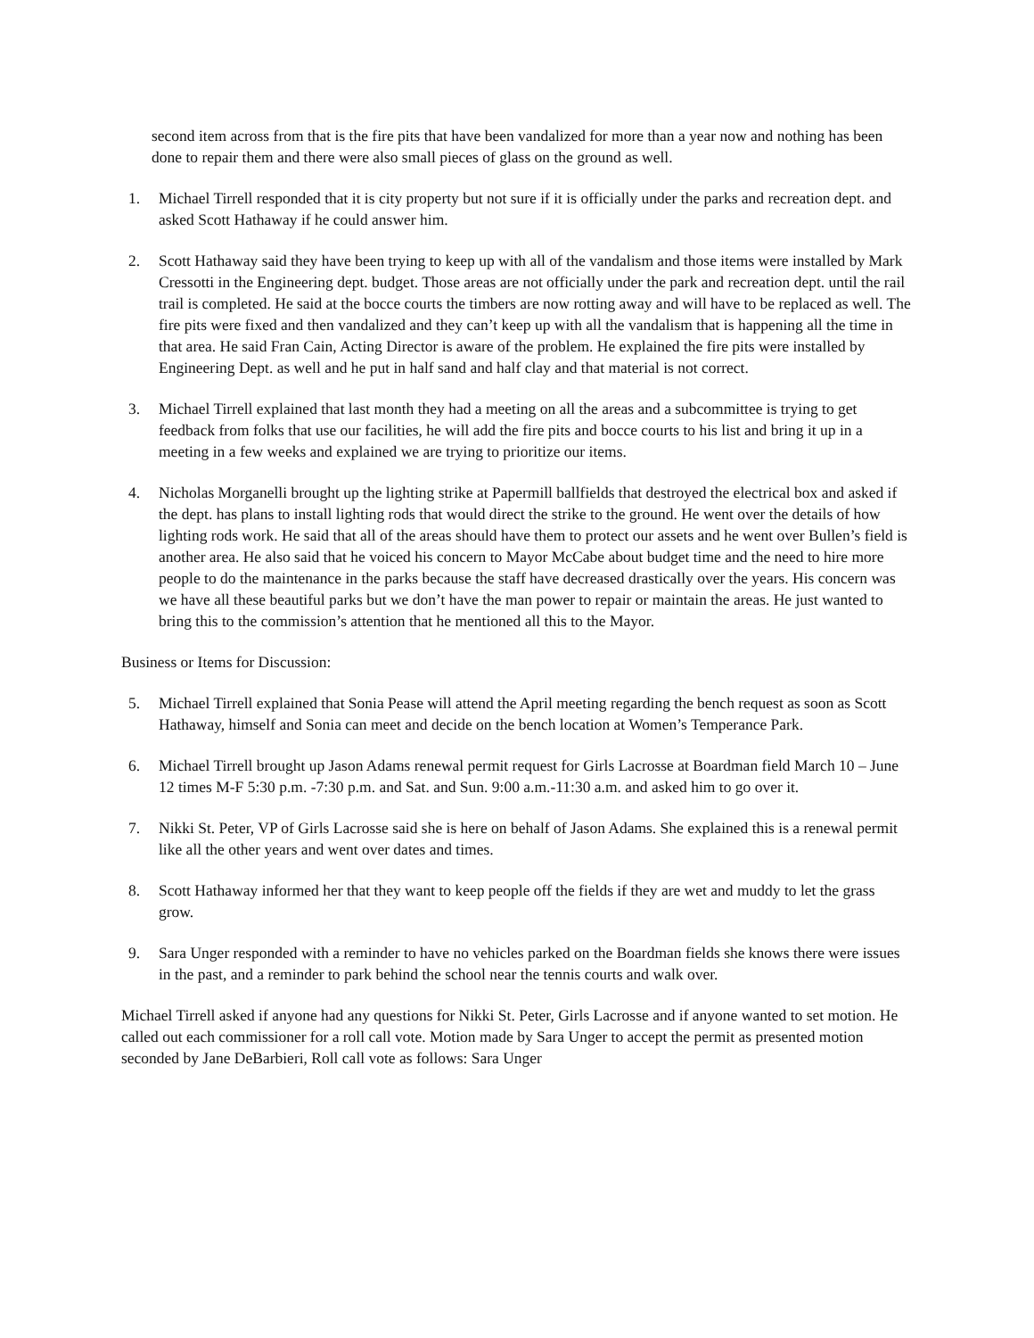second item across from that is the fire pits that have been vandalized for more than a year now and nothing has been done to repair them and there were also small pieces of glass on the ground as well.
1. Michael Tirrell responded that it is city property but not sure if it is officially under the parks and recreation dept. and asked Scott Hathaway if he could answer him.
2. Scott Hathaway said they have been trying to keep up with all of the vandalism and those items were installed by Mark Cressotti in the Engineering dept. budget. Those areas are not officially under the park and recreation dept. until the rail trail is completed. He said at the bocce courts the timbers are now rotting away and will have to be replaced as well. The fire pits were fixed and then vandalized and they can’t keep up with all the vandalism that is happening all the time in that area. He said Fran Cain, Acting Director is aware of the problem. He explained the fire pits were installed by Engineering Dept. as well and he put in half sand and half clay and that material is not correct.
3. Michael Tirrell explained that last month they had a meeting on all the areas and a subcommittee is trying to get feedback from folks that use our facilities, he will add the fire pits and bocce courts to his list and bring it up in a meeting in a few weeks and explained we are trying to prioritize our items.
4. Nicholas Morganelli brought up the lighting strike at Papermill ballfields that destroyed the electrical box and asked if the dept. has plans to install lighting rods that would direct the strike to the ground. He went over the details of how lighting rods work. He said that all of the areas should have them to protect our assets and he went over Bullen’s field is another area. He also said that he voiced his concern to Mayor McCabe about budget time and the need to hire more people to do the maintenance in the parks because the staff have decreased drastically over the years. His concern was we have all these beautiful parks but we don’t have the man power to repair or maintain the areas. He just wanted to bring this to the commission’s attention that he mentioned all this to the Mayor.
Business or Items for Discussion:
5. Michael Tirrell explained that Sonia Pease will attend the April meeting regarding the bench request as soon as Scott Hathaway, himself and Sonia can meet and decide on the bench location at Women’s Temperance Park.
6. Michael Tirrell brought up Jason Adams renewal permit request for Girls Lacrosse at Boardman field March 10 – June 12 times M-F 5:30 p.m. -7:30 p.m. and Sat. and Sun. 9:00 a.m.-11:30 a.m. and asked him to go over it.
7. Nikki St. Peter, VP of Girls Lacrosse said she is here on behalf of Jason Adams. She explained this is a renewal permit like all the other years and went over dates and times.
8. Scott Hathaway informed her that they want to keep people off the fields if they are wet and muddy to let the grass grow.
9. Sara Unger responded with a reminder to have no vehicles parked on the Boardman fields she knows there were issues in the past, and a reminder to park behind the school near the tennis courts and walk over.
Michael Tirrell asked if anyone had any questions for Nikki St. Peter, Girls Lacrosse and if anyone wanted to set motion. He called out each commissioner for a roll call vote. Motion made by Sara Unger to accept the permit as presented motion seconded by Jane DeBarbieri, Roll call vote as follows: Sara Unger